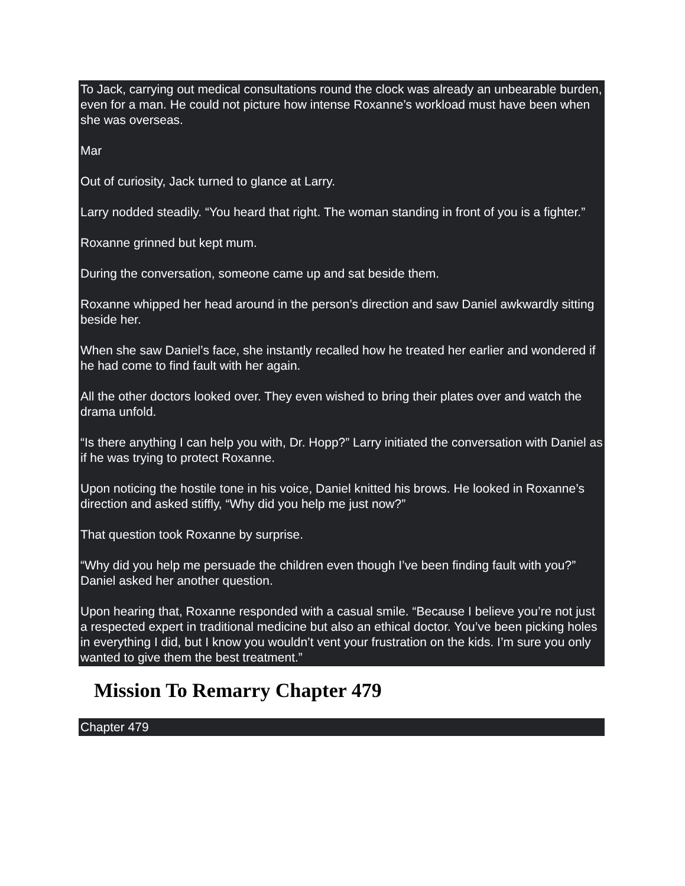To Jack, carrying out medical consultations round the clock was already an unbearable burden, even for a man. He could not picture how intense Roxanne’s workload must have been when she was overseas.
Mar
Out of curiosity, Jack turned to glance at Larry.
Larry nodded steadily. “You heard that right. The woman standing in front of you is a fighter.”
Roxanne grinned but kept mum.
During the conversation, someone came up and sat beside them.
Roxanne whipped her head around in the person’s direction and saw Daniel awkwardly sitting beside her.
When she saw Daniel’s face, she instantly recalled how he treated her earlier and wondered if he had come to find fault with her again.
All the other doctors looked over. They even wished to bring their plates over and watch the drama unfold.
“Is there anything I can help you with, Dr. Hopp?” Larry initiated the conversation with Daniel as if he was trying to protect Roxanne.
Upon noticing the hostile tone in his voice, Daniel knitted his brows. He looked in Roxanne’s direction and asked stiffly, “Why did you help me just now?”
That question took Roxanne by surprise.
“Why did you help me persuade the children even though I’ve been finding fault with you?” Daniel asked her another question.
Upon hearing that, Roxanne responded with a casual smile. “Because I believe you’re not just a respected expert in traditional medicine but also an ethical doctor. You’ve been picking holes in everything I did, but I know you wouldn’t vent your frustration on the kids. I’m sure you only wanted to give them the best treatment.”
Mission To Remarry Chapter 479
Chapter 479